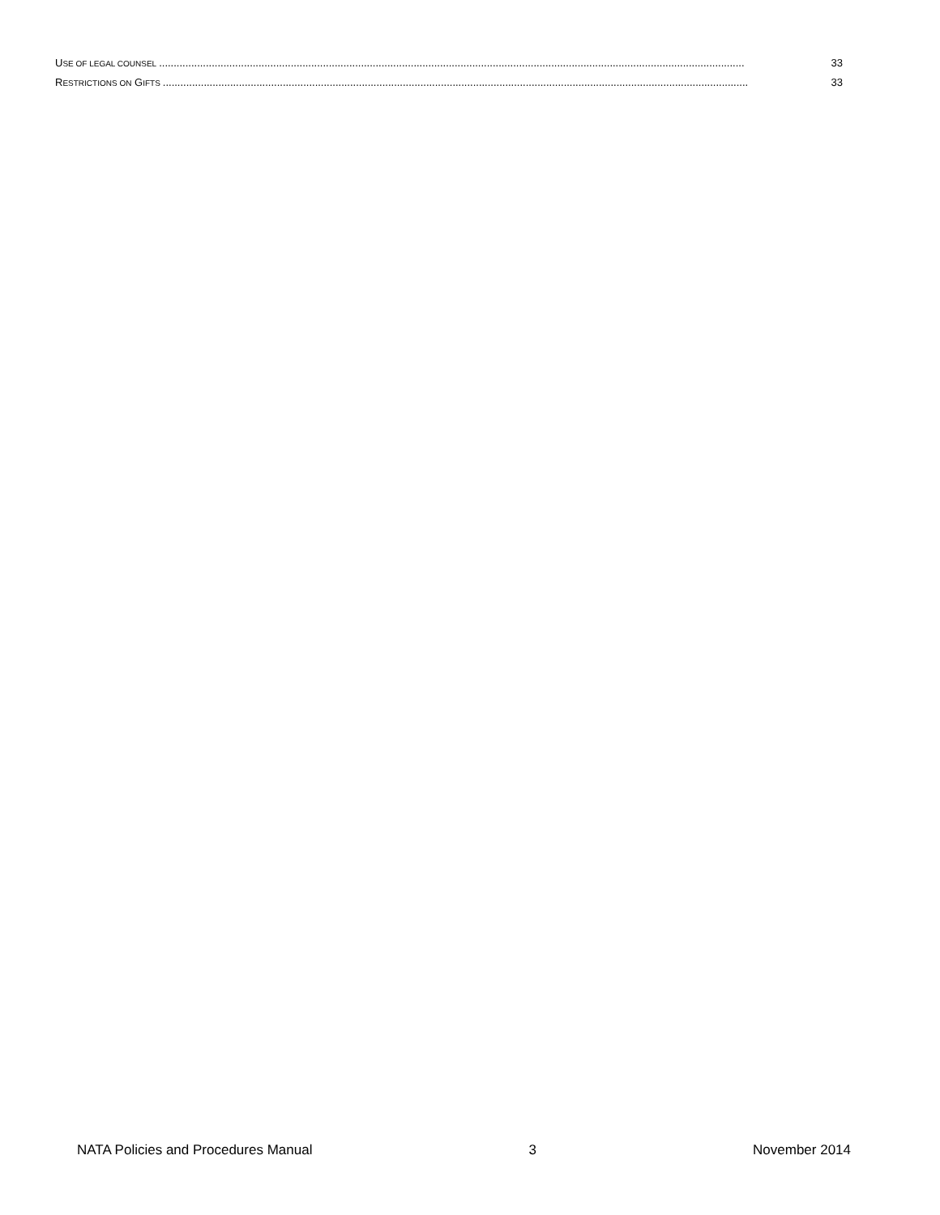USE OF LEGAL COUNSEL........................................................................................................................................................................................................ 33
RESTRICTIONS ON GIFTS........................................................................................................................................................................................................ 33
NATA Policies and Procedures Manual 3 November 2014